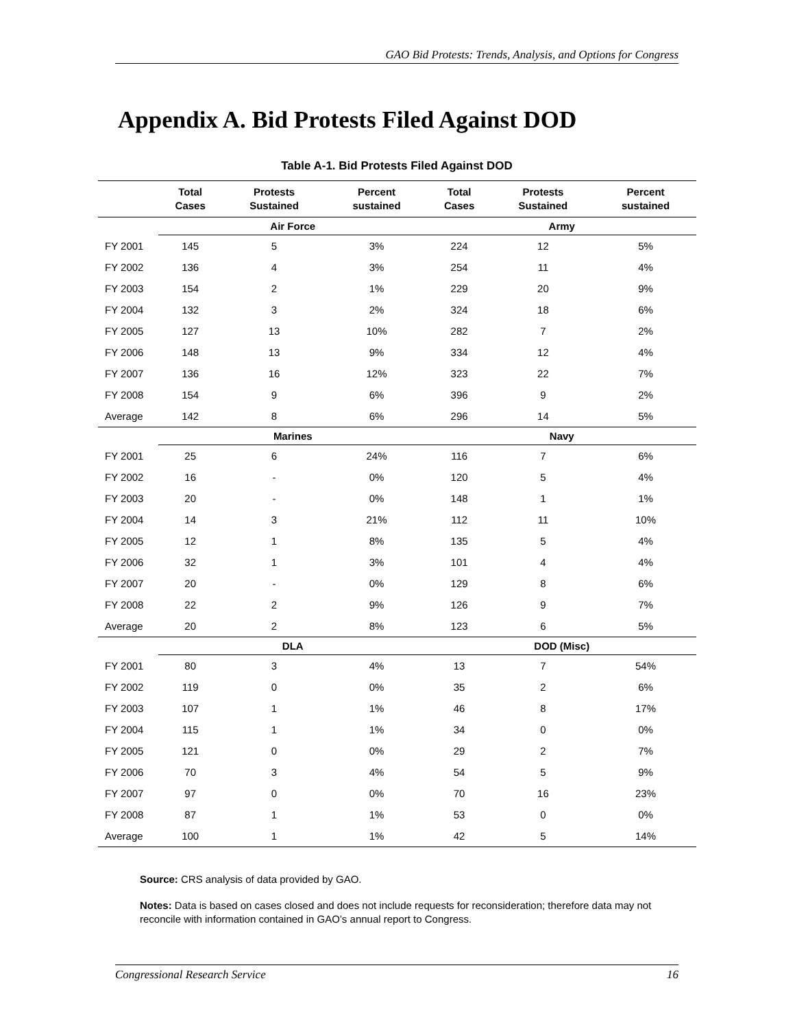GAO Bid Protests: Trends, Analysis, and Options for Congress
Appendix A. Bid Protests Filed Against DOD
Table A-1. Bid Protests Filed Against DOD
| | Total Cases | Protests Sustained | Percent sustained | Total Cases | Protests Sustained | Percent sustained |
| --- | --- | --- | --- | --- | --- | --- |
| | Air Force | | | Army | | |
| FY 2001 | 145 | 5 | 3% | 224 | 12 | 5% |
| FY 2002 | 136 | 4 | 3% | 254 | 11 | 4% |
| FY 2003 | 154 | 2 | 1% | 229 | 20 | 9% |
| FY 2004 | 132 | 3 | 2% | 324 | 18 | 6% |
| FY 2005 | 127 | 13 | 10% | 282 | 7 | 2% |
| FY 2006 | 148 | 13 | 9% | 334 | 12 | 4% |
| FY 2007 | 136 | 16 | 12% | 323 | 22 | 7% |
| FY 2008 | 154 | 9 | 6% | 396 | 9 | 2% |
| Average | 142 | 8 | 6% | 296 | 14 | 5% |
| | Marines | | | Navy | | |
| FY 2001 | 25 | 6 | 24% | 116 | 7 | 6% |
| FY 2002 | 16 | - | 0% | 120 | 5 | 4% |
| FY 2003 | 20 | - | 0% | 148 | 1 | 1% |
| FY 2004 | 14 | 3 | 21% | 112 | 11 | 10% |
| FY 2005 | 12 | 1 | 8% | 135 | 5 | 4% |
| FY 2006 | 32 | 1 | 3% | 101 | 4 | 4% |
| FY 2007 | 20 | - | 0% | 129 | 8 | 6% |
| FY 2008 | 22 | 2 | 9% | 126 | 9 | 7% |
| Average | 20 | 2 | 8% | 123 | 6 | 5% |
| | DLA | | | DOD (Misc) | | |
| FY 2001 | 80 | 3 | 4% | 13 | 7 | 54% |
| FY 2002 | 119 | 0 | 0% | 35 | 2 | 6% |
| FY 2003 | 107 | 1 | 1% | 46 | 8 | 17% |
| FY 2004 | 115 | 1 | 1% | 34 | 0 | 0% |
| FY 2005 | 121 | 0 | 0% | 29 | 2 | 7% |
| FY 2006 | 70 | 3 | 4% | 54 | 5 | 9% |
| FY 2007 | 97 | 0 | 0% | 70 | 16 | 23% |
| FY 2008 | 87 | 1 | 1% | 53 | 0 | 0% |
| Average | 100 | 1 | 1% | 42 | 5 | 14% |
Source: CRS analysis of data provided by GAO.
Notes: Data is based on cases closed and does not include requests for reconsideration; therefore data may not reconcile with information contained in GAO’s annual report to Congress.
Congressional Research Service 16